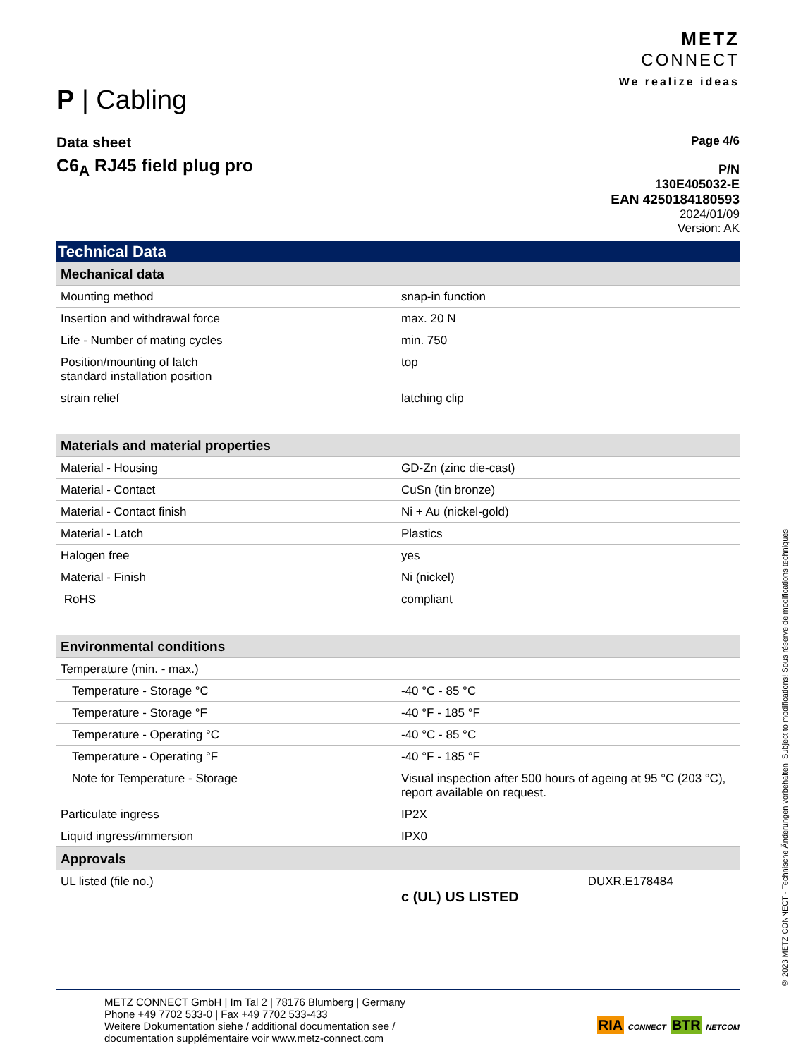P | Cabling
METZ
CONNECT
We realize ideas
Data sheet
C6<sub>A</sub> RJ45 field plug pro
Page 4/6
P/N
130E405032-E
EAN 4250184180593
2024/01/09
Version: AK
Technical Data
| Mechanical data | |
| Mounting method | snap-in function |
| Insertion and withdrawal force | max. 20 N |
| Life - Number of mating cycles | min. 750 |
| Position/mounting of latch standard installation position | top |
| strain relief | latching clip |
| Materials and material properties | |
| Material - Housing | GD-Zn (zinc die-cast) |
| Material - Contact | CuSn (tin bronze) |
| Material - Contact finish | Ni + Au (nickel-gold) |
| Material - Latch | Plastics |
| Halogen free | yes |
| Material - Finish | Ni (nickel) |
| RoHS | compliant |
| Environmental conditions | |
| Temperature (min. - max.) | |
| Temperature - Storage °C | -40 °C - 85 °C |
| Temperature - Storage °F | -40 °F - 185 °F |
| Temperature - Operating °C | -40 °C - 85 °C |
| Temperature - Operating °F | -40 °F - 185 °F |
| Note for Temperature - Storage | Visual inspection after 500 hours of ageing at 95 °C (203 °C), report available on request. |
| Particulate ingress | IP2X |
| Liquid ingress/immersion | IPX0 |
| Approvals | |
| UL listed (file no.) | c (UL) US LISTED DUXR.E178484 |
METZ CONNECT GmbH | Im Tal 2 | 78176 Blumberg | Germany
Phone +49 7702 533-0 | Fax +49 7702 533-433
Weitere Dokumentation siehe / additional documentation see /
documentation supplémentaire voir www.metz-connect.com
RIA CONNECT BTR NETCOM
© 2023 METZ CONNECT - Technische Änderungen vorbehalten! Subject to modifications! Sous réserve de modifications techniques!